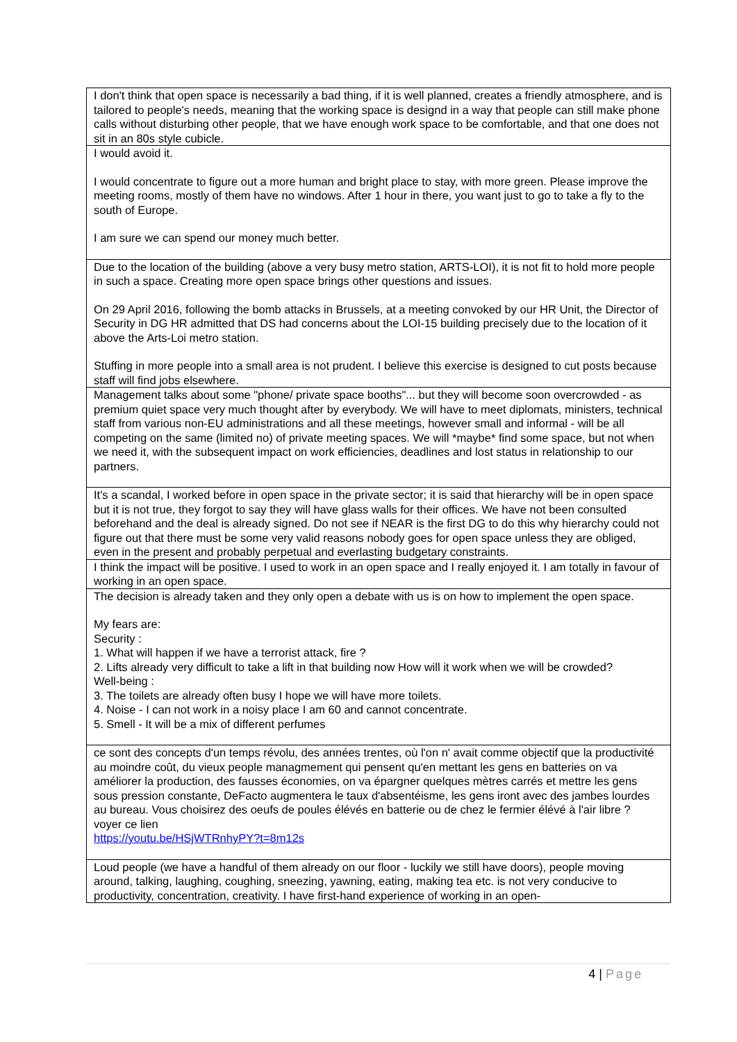| I don't think that open space is necessarily a bad thing, if it is well planned, creates a friendly atmosphere, and is tailored to people's needs, meaning that the working space is designd in a way that people can still make phone calls without disturbing other people, that we have enough work space to be comfortable, and that one does not sit in an 80s style cubicle. |
| I would avoid it. I would concentrate to figure out a more human and bright place to stay, with more green. Please improve the meeting rooms, mostly of them have no windows. After 1 hour in there, you want just to go to take a fly to the south of Europe. I am sure we can spend our money much better. |
| Due to the location of the building (above a very busy metro station, ARTS-LOI), it is not fit to hold more people in such a space. Creating more open space brings other questions and issues. On 29 April 2016, following the bomb attacks in Brussels, at a meeting convoked by our HR Unit, the Director of Security in DG HR admitted that DS had concerns about the LOI-15 building precisely due to the location of it above the Arts-Loi metro station. Stuffing in more people into a small area is not prudent. I believe this exercise is designed to cut posts because staff will find jobs elsewhere. |
| Management talks about some "phone/ private space booths"... but they will become soon overcrowded - as premium quiet space very much thought after by everybody. We will have to meet diplomats, ministers, technical staff from various non-EU administrations and all these meetings, however small and informal - will be all competing on the same (limited no) of private meeting spaces. We will *maybe* find some space, but not when we need it, with the subsequent impact on work efficiencies, deadlines and lost status in relationship to our partners. |
| It's a scandal, I worked before in open space in the private sector; it is said that hierarchy will be in open space but it is not true, they forgot to say they will have glass walls for their offices. We have not been consulted beforehand and the deal is already signed. Do not see if NEAR is the first DG to do this why hierarchy could not figure out that there must be some very valid reasons nobody goes for open space unless they are obliged, even in the present and probably perpetual and everlasting budgetary constraints. |
| I think the impact will be positive. I used to work in an open space and I really enjoyed it. I am totally in favour of working in an open space. |
| The decision is already taken and they only open a debate with us is on how to implement the open space. My fears are: Security : 1. What will happen if we have a terrorist attack, fire ? 2. Lifts already very difficult to take a lift in that building now How will it work when we will be crowded? Well-being : 3. The toilets are already often busy I hope we will have more toilets. 4. Noise - I can not work in a noisy place I am 60 and cannot concentrate. 5. Smell - It will be a mix of different perfumes |
| ce sont des concepts d'un temps révolu, des années trentes, où l'on n' avait comme objectif que la productivité au moindre coût, du vieux people managmement qui pensent qu'en mettant les gens en batteries on va améliorer la production, des fausses économies, on va épargner quelques mètres carrés et mettre les gens sous pression constante, DeFacto augmentera le taux d'absentéisme, les gens iront avec des jambes lourdes au bureau. Vous choisirez des oeufs de poules élévés en batterie ou de chez le fermier élévé à l'air libre ? voyer ce lien https://youtu.be/HSjWTRnhyPY?t=8m12s |
| Loud people (we have a handful of them already on our floor - luckily we still have doors), people moving around, talking, laughing, coughing, sneezing, yawning, eating, making tea etc. is not very conducive to productivity, concentration, creativity. I have first-hand experience of working in an open- |
4 | Page